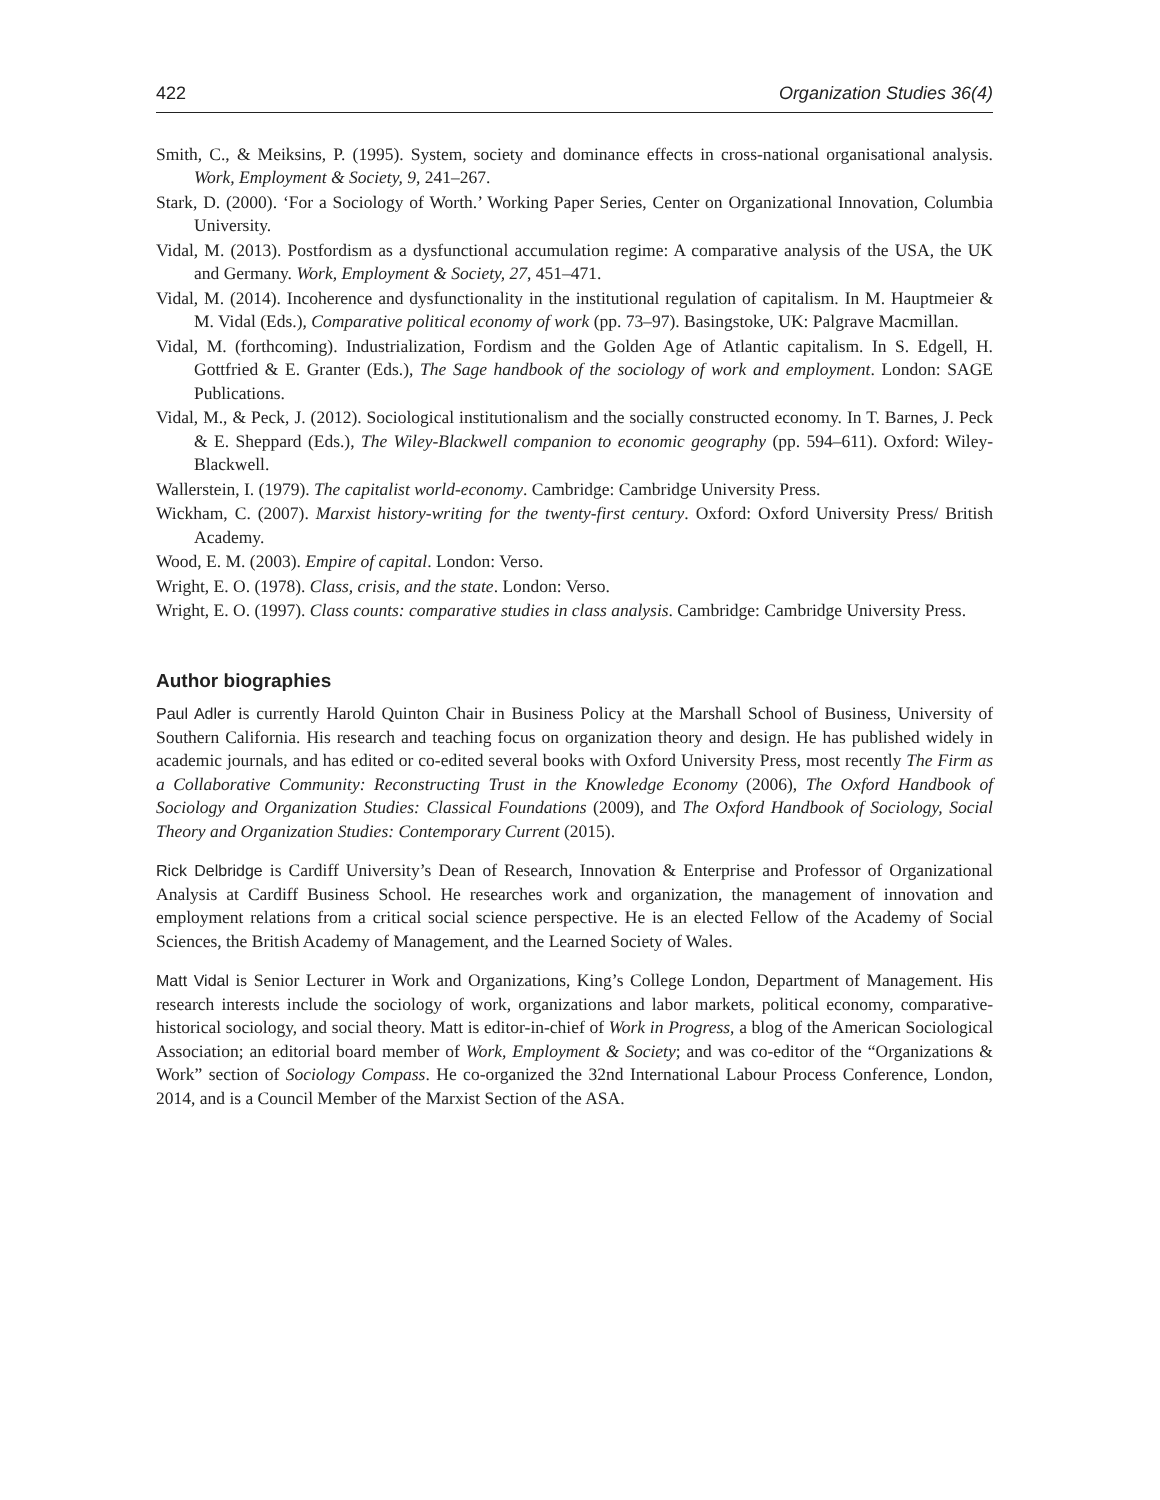422 Organization Studies 36(4)
Smith, C., & Meiksins, P. (1995). System, society and dominance effects in cross-national organisational analysis. Work, Employment & Society, 9, 241–267.
Stark, D. (2000). ‘For a Sociology of Worth.’ Working Paper Series, Center on Organizational Innovation, Columbia University.
Vidal, M. (2013). Postfordism as a dysfunctional accumulation regime: A comparative analysis of the USA, the UK and Germany. Work, Employment & Society, 27, 451–471.
Vidal, M. (2014). Incoherence and dysfunctionality in the institutional regulation of capitalism. In M. Hauptmeier & M. Vidal (Eds.), Comparative political economy of work (pp. 73–97). Basingstoke, UK: Palgrave Macmillan.
Vidal, M. (forthcoming). Industrialization, Fordism and the Golden Age of Atlantic capitalism. In S. Edgell, H. Gottfried & E. Granter (Eds.), The Sage handbook of the sociology of work and employment. London: SAGE Publications.
Vidal, M., & Peck, J. (2012). Sociological institutionalism and the socially constructed economy. In T. Barnes, J. Peck & E. Sheppard (Eds.), The Wiley-Blackwell companion to economic geography (pp. 594–611). Oxford: Wiley-Blackwell.
Wallerstein, I. (1979). The capitalist world-economy. Cambridge: Cambridge University Press.
Wickham, C. (2007). Marxist history-writing for the twenty-first century. Oxford: Oxford University Press/ British Academy.
Wood, E. M. (2003). Empire of capital. London: Verso.
Wright, E. O. (1978). Class, crisis, and the state. London: Verso.
Wright, E. O. (1997). Class counts: comparative studies in class analysis. Cambridge: Cambridge University Press.
Author biographies
Paul Adler is currently Harold Quinton Chair in Business Policy at the Marshall School of Business, University of Southern California. His research and teaching focus on organization theory and design. He has published widely in academic journals, and has edited or co-edited several books with Oxford University Press, most recently The Firm as a Collaborative Community: Reconstructing Trust in the Knowledge Economy (2006), The Oxford Handbook of Sociology and Organization Studies: Classical Foundations (2009), and The Oxford Handbook of Sociology, Social Theory and Organization Studies: Contemporary Current (2015).
Rick Delbridge is Cardiff University’s Dean of Research, Innovation & Enterprise and Professor of Organizational Analysis at Cardiff Business School. He researches work and organization, the management of innovation and employment relations from a critical social science perspective. He is an elected Fellow of the Academy of Social Sciences, the British Academy of Management, and the Learned Society of Wales.
Matt Vidal is Senior Lecturer in Work and Organizations, King’s College London, Department of Management. His research interests include the sociology of work, organizations and labor markets, political economy, comparative-historical sociology, and social theory. Matt is editor-in-chief of Work in Progress, a blog of the American Sociological Association; an editorial board member of Work, Employment & Society; and was co-editor of the “Organizations & Work” section of Sociology Compass. He co-organized the 32nd International Labour Process Conference, London, 2014, and is a Council Member of the Marxist Section of the ASA.